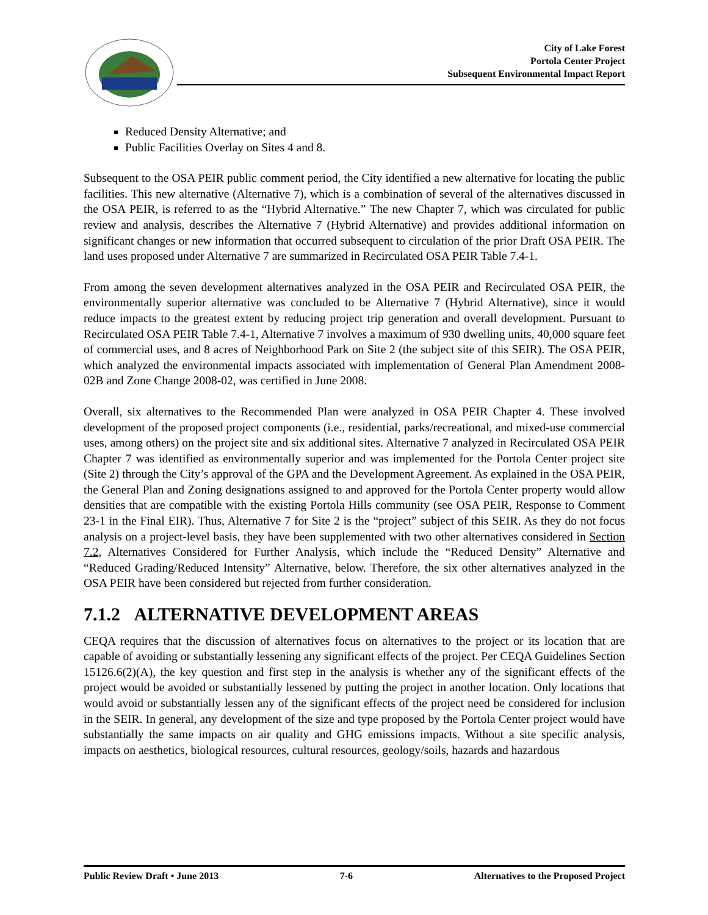City of Lake Forest
Portola Center Project
Subsequent Environmental Impact Report
Reduced Density Alternative; and
Public Facilities Overlay on Sites 4 and 8.
Subsequent to the OSA PEIR public comment period, the City identified a new alternative for locating the public facilities. This new alternative (Alternative 7), which is a combination of several of the alternatives discussed in the OSA PEIR, is referred to as the “Hybrid Alternative.” The new Chapter 7, which was circulated for public review and analysis, describes the Alternative 7 (Hybrid Alternative) and provides additional information on significant changes or new information that occurred subsequent to circulation of the prior Draft OSA PEIR. The land uses proposed under Alternative 7 are summarized in Recirculated OSA PEIR Table 7.4-1.
From among the seven development alternatives analyzed in the OSA PEIR and Recirculated OSA PEIR, the environmentally superior alternative was concluded to be Alternative 7 (Hybrid Alternative), since it would reduce impacts to the greatest extent by reducing project trip generation and overall development. Pursuant to Recirculated OSA PEIR Table 7.4-1, Alternative 7 involves a maximum of 930 dwelling units, 40,000 square feet of commercial uses, and 8 acres of Neighborhood Park on Site 2 (the subject site of this SEIR). The OSA PEIR, which analyzed the environmental impacts associated with implementation of General Plan Amendment 2008-02B and Zone Change 2008-02, was certified in June 2008.
Overall, six alternatives to the Recommended Plan were analyzed in OSA PEIR Chapter 4. These involved development of the proposed project components (i.e., residential, parks/recreational, and mixed-use commercial uses, among others) on the project site and six additional sites. Alternative 7 analyzed in Recirculated OSA PEIR Chapter 7 was identified as environmentally superior and was implemented for the Portola Center project site (Site 2) through the City’s approval of the GPA and the Development Agreement. As explained in the OSA PEIR, the General Plan and Zoning designations assigned to and approved for the Portola Center property would allow densities that are compatible with the existing Portola Hills community (see OSA PEIR, Response to Comment 23-1 in the Final EIR). Thus, Alternative 7 for Site 2 is the “project” subject of this SEIR. As they do not focus analysis on a project-level basis, they have been supplemented with two other alternatives considered in Section 7.2, Alternatives Considered for Further Analysis, which include the “Reduced Density” Alternative and “Reduced Grading/Reduced Intensity” Alternative, below. Therefore, the six other alternatives analyzed in the OSA PEIR have been considered but rejected from further consideration.
7.1.2 ALTERNATIVE DEVELOPMENT AREAS
CEQA requires that the discussion of alternatives focus on alternatives to the project or its location that are capable of avoiding or substantially lessening any significant effects of the project. Per CEQA Guidelines Section 15126.6(2)(A), the key question and first step in the analysis is whether any of the significant effects of the project would be avoided or substantially lessened by putting the project in another location. Only locations that would avoid or substantially lessen any of the significant effects of the project need be considered for inclusion in the SEIR. In general, any development of the size and type proposed by the Portola Center project would have substantially the same impacts on air quality and GHG emissions impacts. Without a site specific analysis, impacts on aesthetics, biological resources, cultural resources, geology/soils, hazards and hazardous
Public Review Draft • June 2013 7-6 Alternatives to the Proposed Project